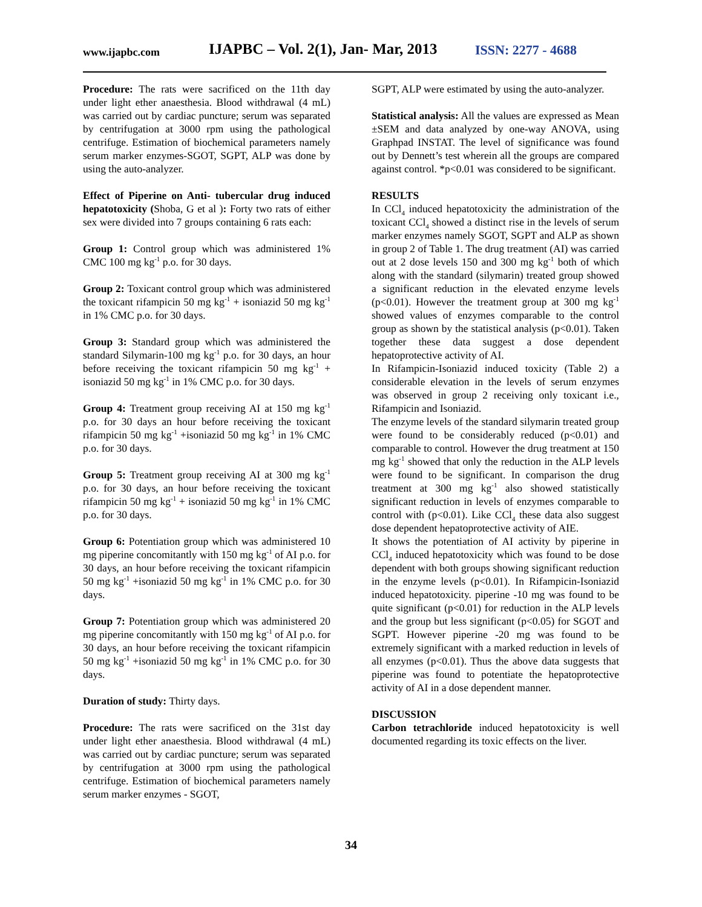www.ijapbc.com
IJAPBC – Vol. 2(1), Jan- Mar, 2013
ISSN: 2277 - 4688
Procedure: The rats were sacrificed on the 11th day under light ether anaesthesia. Blood withdrawal (4 mL) was carried out by cardiac puncture; serum was separated by centrifugation at 3000 rpm using the pathological centrifuge. Estimation of biochemical parameters namely serum marker enzymes-SGOT, SGPT, ALP was done by using the auto-analyzer.
Effect of Piperine on Anti- tubercular drug induced hepatotoxicity (Shoba, G et al ): Forty two rats of either sex were divided into 7 groups containing 6 rats each:
Group 1: Control group which was administered 1% CMC 100 mg kg<sup>-1</sup> p.o. for 30 days.
Group 2: Toxicant control group which was administered the toxicant rifampicin 50 mg kg<sup>-1</sup> + isoniazid 50 mg kg<sup>-1</sup> in 1% CMC p.o. for 30 days.
Group 3: Standard group which was administered the standard Silymarin-100 mg kg<sup>-1</sup> p.o. for 30 days, an hour before receiving the toxicant rifampicin 50 mg kg<sup>-1</sup> + isoniazid 50 mg kg<sup>-1</sup> in 1% CMC p.o. for 30 days.
Group 4: Treatment group receiving AI at 150 mg kg<sup>-1</sup> p.o. for 30 days an hour before receiving the toxicant rifampicin 50 mg kg<sup>-1</sup> +isoniazid 50 mg kg<sup>-1</sup> in 1% CMC p.o. for 30 days.
Group 5: Treatment group receiving AI at 300 mg kg<sup>-1</sup> p.o. for 30 days, an hour before receiving the toxicant rifampicin 50 mg kg<sup>-1</sup> + isoniazid 50 mg kg<sup>-1</sup> in 1% CMC p.o. for 30 days.
Group 6: Potentiation group which was administered 10 mg piperine concomitantly with 150 mg kg<sup>-1</sup> of AI p.o. for 30 days, an hour before receiving the toxicant rifampicin 50 mg kg<sup>-1</sup> +isoniazid 50 mg kg<sup>-1</sup> in 1% CMC p.o. for 30 days.
Group 7: Potentiation group which was administered 20 mg piperine concomitantly with 150 mg kg<sup>-1</sup> of AI p.o. for 30 days, an hour before receiving the toxicant rifampicin 50 mg kg<sup>-1</sup> +isoniazid 50 mg kg<sup>-1</sup> in 1% CMC p.o. for 30 days.
Duration of study: Thirty days.
Procedure: The rats were sacrificed on the 31st day under light ether anaesthesia. Blood withdrawal (4 mL) was carried out by cardiac puncture; serum was separated by centrifugation at 3000 rpm using the pathological centrifuge. Estimation of biochemical parameters namely serum marker enzymes - SGOT,
SGPT, ALP were estimated by using the auto-analyzer.
Statistical analysis: All the values are expressed as Mean ±SEM and data analyzed by one-way ANOVA, using Graphpad INSTAT. The level of significance was found out by Dennett’s test wherein all the groups are compared against control. *p<0.01 was considered to be significant.
RESULTS
In CCl<sub>4</sub> induced hepatotoxicity the administration of the toxicant CCl<sub>4</sub> showed a distinct rise in the levels of serum marker enzymes namely SGOT, SGPT and ALP as shown in group 2 of Table 1. The drug treatment (AI) was carried out at 2 dose levels 150 and 300 mg kg<sup>-1</sup> both of which along with the standard (silymarin) treated group showed a significant reduction in the elevated enzyme levels (p<0.01). However the treatment group at 300 mg kg<sup>-1</sup> showed values of enzymes comparable to the control group as shown by the statistical analysis (p<0.01). Taken together these data suggest a dose dependent hepatoprotective activity of AI.
In Rifampicin-Isoniazid induced toxicity (Table 2) a considerable elevation in the levels of serum enzymes was observed in group 2 receiving only toxicant i.e., Rifampicin and Isoniazid.
The enzyme levels of the standard silymarin treated group were found to be considerably reduced (p<0.01) and comparable to control. However the drug treatment at 150 mg kg<sup>-1</sup> showed that only the reduction in the ALP levels were found to be significant. In comparison the drug treatment at 300 mg kg<sup>-1</sup> also showed statistically significant reduction in levels of enzymes comparable to control with (p<0.01). Like CCl<sub>4</sub> these data also suggest dose dependent hepatoprotective activity of AIE.
It shows the potentiation of AI activity by piperine in CCl<sub>4</sub> induced hepatotoxicity which was found to be dose dependent with both groups showing significant reduction in the enzyme levels (p<0.01). In Rifampicin-Isoniazid induced hepatotoxicity. piperine -10 mg was found to be quite significant (p<0.01) for reduction in the ALP levels and the group but less significant (p<0.05) for SGOT and SGPT. However piperine -20 mg was found to be extremely significant with a marked reduction in levels of all enzymes (p<0.01). Thus the above data suggests that piperine was found to potentiate the hepatoprotective activity of AI in a dose dependent manner.
DISCUSSION
Carbon tetrachloride induced hepatotoxicity is well documented regarding its toxic effects on the liver.
34